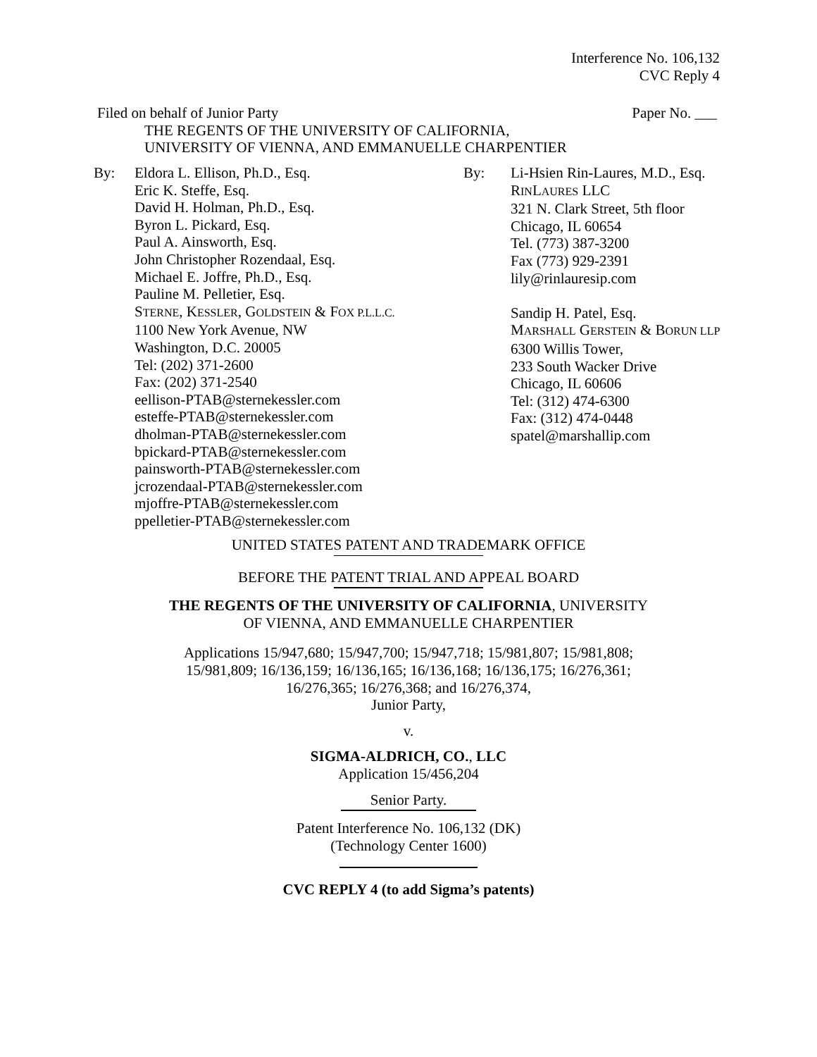Interference No. 106,132
CVC Reply 4
Filed on behalf of Junior Party Paper No. ___
THE REGENTS OF THE UNIVERSITY OF CALIFORNIA,
UNIVERSITY OF VIENNA, AND EMMANUELLE CHARPENTIER
By: Eldora L. Ellison, Ph.D., Esq.
Eric K. Steffe, Esq.
David H. Holman, Ph.D., Esq.
Byron L. Pickard, Esq.
Paul A. Ainsworth, Esq.
John Christopher Rozendaal, Esq.
Michael E. Joffre, Ph.D., Esq.
Pauline M. Pelletier, Esq.
STERNE, KESSLER, GOLDSTEIN & FOX P.L.L.C.
1100 New York Avenue, NW
Washington, D.C. 20005
Tel: (202) 371-2600
Fax: (202) 371-2540
eellison-PTAB@sternekessler.com
esteffe-PTAB@sternekessler.com
dholman-PTAB@sternekessler.com
bpickard-PTAB@sternekessler.com
painsworth-PTAB@sternekessler.com
jcrozendaal-PTAB@sternekessler.com
mjoffre-PTAB@sternekessler.com
ppelletier-PTAB@sternekessler.com
By: Li-Hsien Rin-Laures, M.D., Esq.
RINLAURES LLC
321 N. Clark Street, 5th floor
Chicago, IL 60654
Tel. (773) 387-3200
Fax (773) 929-2391
lily@rinlauresip.com
Sandip H. Patel, Esq.
MARSHALL GERSTEIN & BORUN LLP
6300 Willis Tower,
233 South Wacker Drive
Chicago, IL 60606
Tel: (312) 474-6300
Fax: (312) 474-0448
spatel@marshallip.com
UNITED STATES PATENT AND TRADEMARK OFFICE
BEFORE THE PATENT TRIAL AND APPEAL BOARD
THE REGENTS OF THE UNIVERSITY OF CALIFORNIA, UNIVERSITY
OF VIENNA, AND EMMANUELLE CHARPENTIER
Applications 15/947,680; 15/947,700; 15/947,718; 15/981,807; 15/981,808;
15/981,809; 16/136,159; 16/136,165; 16/136,168; 16/136,175; 16/276,361;
16/276,365; 16/276,368; and 16/276,374,
Junior Party,
v.
SIGMA-ALDRICH, CO., LLC
Application 15/456,204
Senior Party.
Patent Interference No. 106,132 (DK)
(Technology Center 1600)
CVC REPLY 4 (to add Sigma’s patents)